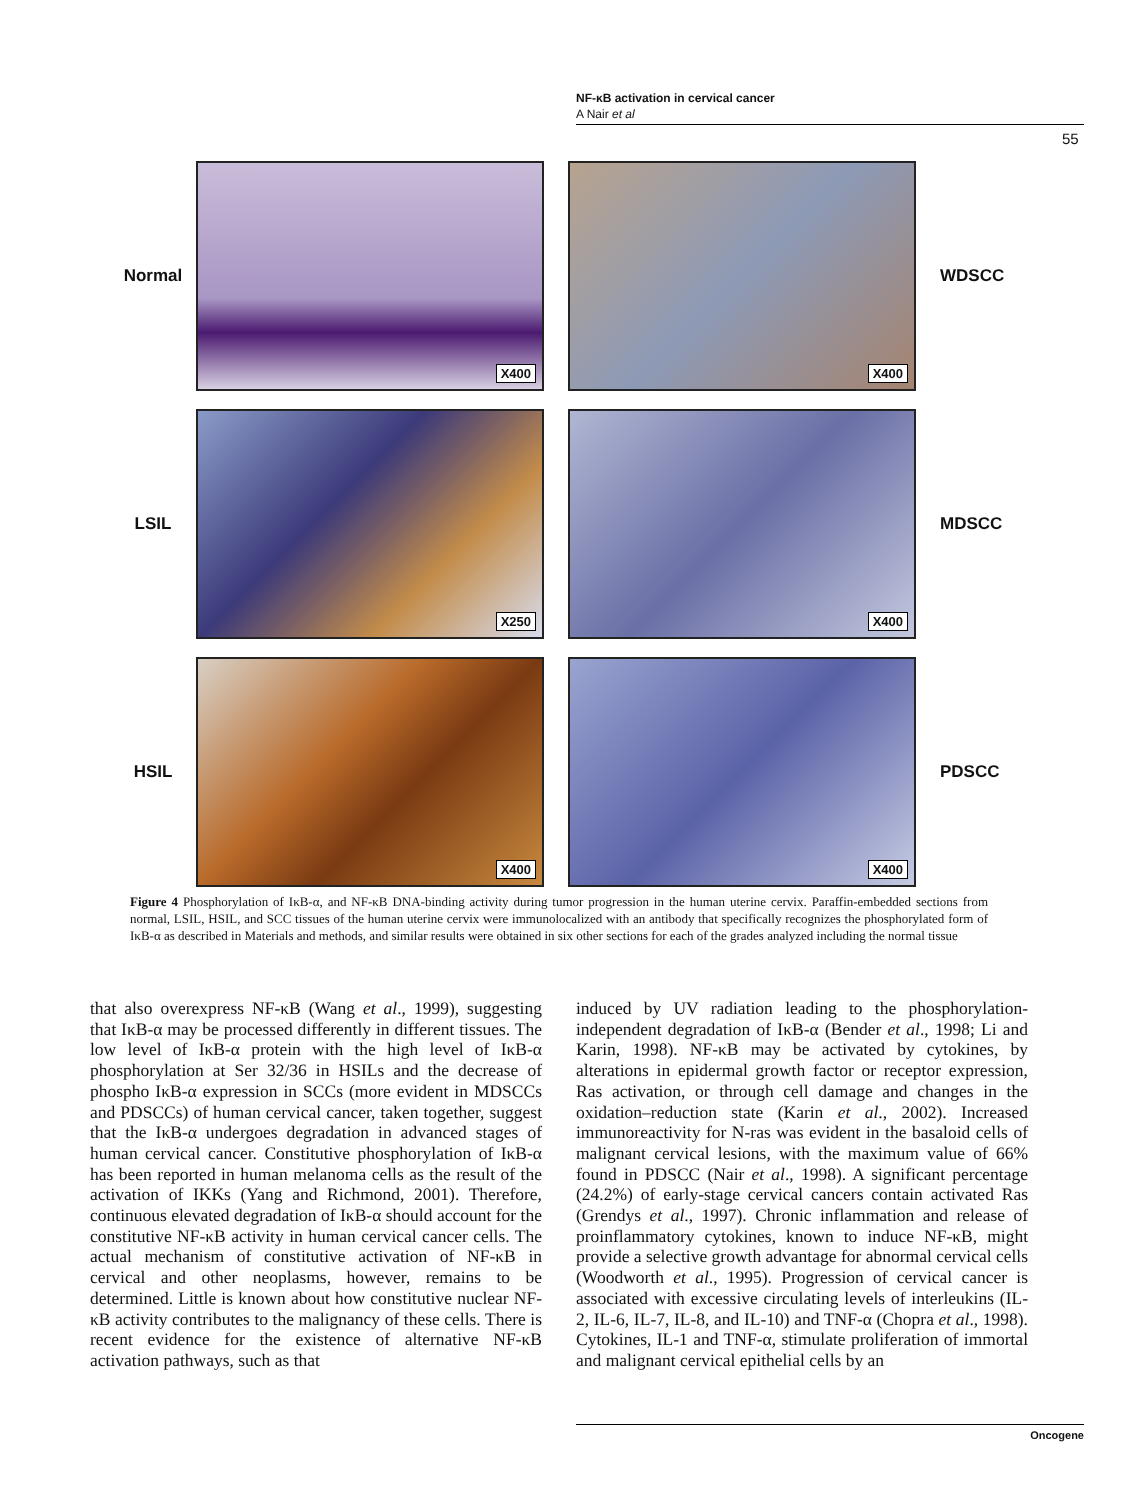NF-κB activation in cervical cancer
A Nair et al
55
Normal
X400
X400
WDSCC
LSIL
X250
X400
MDSCC
HSIL
X400
X400
PDSCC
Figure 4 Phosphorylation of IκB-α, and NF-κB DNA-binding activity during tumor progression in the human uterine cervix. Paraffin-embedded sections from normal, LSIL, HSIL, and SCC tissues of the human uterine cervix were immunolocalized with an antibody that specifically recognizes the phosphorylated form of IκB-α as described in Materials and methods, and similar results were obtained in six other sections for each of the grades analyzed including the normal tissue
that also overexpress NF-κB (Wang et al., 1999), suggesting that IκB-α may be processed differently in different tissues. The low level of IκB-α protein with the high level of IκB-α phosphorylation at Ser 32/36 in HSILs and the decrease of phospho IκB-α expression in SCCs (more evident in MDSCCs and PDSCCs) of human cervical cancer, taken together, suggest that the IκB-α undergoes degradation in advanced stages of human cervical cancer. Constitutive phosphorylation of IκB-α has been reported in human melanoma cells as the result of the activation of IKKs (Yang and Richmond, 2001). Therefore, continuous elevated degradation of IκB-α should account for the constitutive NF-κB activity in human cervical cancer cells. The actual mechanism of constitutive activation of NF-κB in cervical and other neoplasms, however, remains to be determined. Little is known about how constitutive nuclear NF-κB activity contributes to the malignancy of these cells. There is recent evidence for the existence of alternative NF-κB activation pathways, such as that
induced by UV radiation leading to the phosphorylation-independent degradation of IκB-α (Bender et al., 1998; Li and Karin, 1998). NF-κB may be activated by cytokines, by alterations in epidermal growth factor or receptor expression, Ras activation, or through cell damage and changes in the oxidation–reduction state (Karin et al., 2002). Increased immunoreactivity for N-ras was evident in the basaloid cells of malignant cervical lesions, with the maximum value of 66% found in PDSCC (Nair et al., 1998). A significant percentage (24.2%) of early-stage cervical cancers contain activated Ras (Grendys et al., 1997). Chronic inflammation and release of proinflammatory cytokines, known to induce NF-κB, might provide a selective growth advantage for abnormal cervical cells (Woodworth et al., 1995). Progression of cervical cancer is associated with excessive circulating levels of interleukins (IL-2, IL-6, IL-7, IL-8, and IL-10) and TNF-α (Chopra et al., 1998). Cytokines, IL-1 and TNF-α, stimulate proliferation of immortal and malignant cervical epithelial cells by an
Oncogene